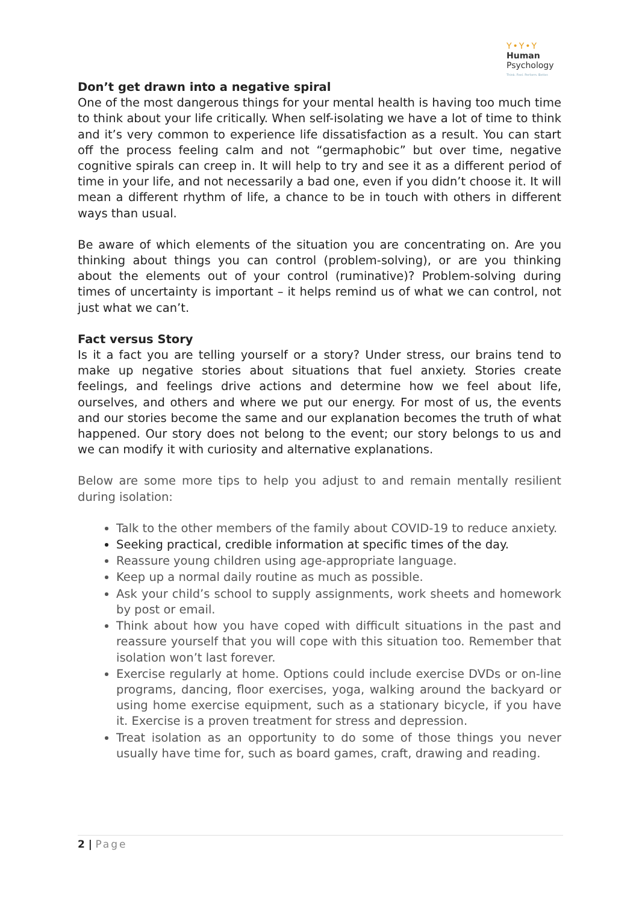Y•Y•Y
Human
Psychology
Think. Feel. Perform. Better.
Don’t get drawn into a negative spiral
One of the most dangerous things for your mental health is having too much time to think about your life critically. When self-isolating we have a lot of time to think and it’s very common to experience life dissatisfaction as a result. You can start off the process feeling calm and not “germaphobic” but over time, negative cognitive spirals can creep in. It will help to try and see it as a different period of time in your life, and not necessarily a bad one, even if you didn’t choose it. It will mean a different rhythm of life, a chance to be in touch with others in different ways than usual.
Be aware of which elements of the situation you are concentrating on. Are you thinking about things you can control (problem-solving), or are you thinking about the elements out of your control (ruminative)? Problem-solving during times of uncertainty is important – it helps remind us of what we can control, not just what we can’t.
Fact versus Story
Is it a fact you are telling yourself or a story? Under stress, our brains tend to make up negative stories about situations that fuel anxiety. Stories create feelings, and feelings drive actions and determine how we feel about life, ourselves, and others and where we put our energy. For most of us, the events and our stories become the same and our explanation becomes the truth of what happened. Our story does not belong to the event; our story belongs to us and we can modify it with curiosity and alternative explanations.
Below are some more tips to help you adjust to and remain mentally resilient during isolation:
Talk to the other members of the family about COVID-19 to reduce anxiety.
Seeking practical, credible information at specific times of the day.
Reassure young children using age-appropriate language.
Keep up a normal daily routine as much as possible.
Ask your child’s school to supply assignments, work sheets and homework by post or email.
Think about how you have coped with difficult situations in the past and reassure yourself that you will cope with this situation too. Remember that isolation won’t last forever.
Exercise regularly at home. Options could include exercise DVDs or on-line programs, dancing, floor exercises, yoga, walking around the backyard or using home exercise equipment, such as a stationary bicycle, if you have it. Exercise is a proven treatment for stress and depression.
Treat isolation as an opportunity to do some of those things you never usually have time for, such as board games, craft, drawing and reading.
2 | Page